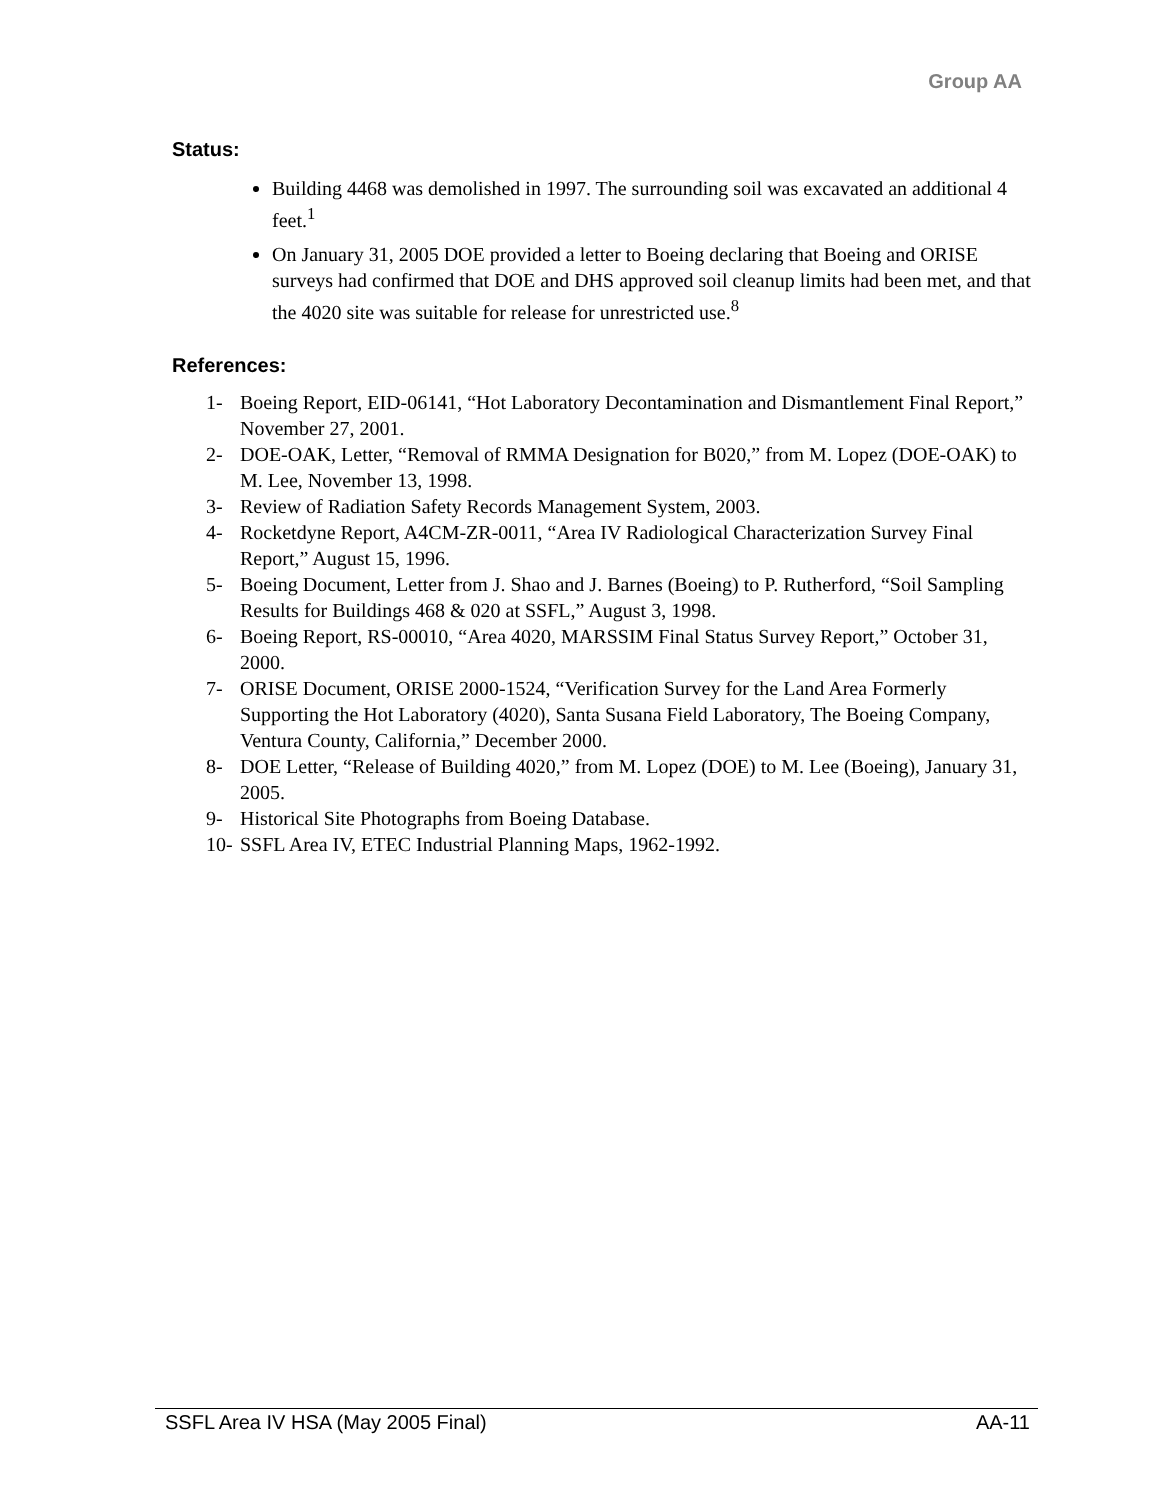Group AA
Status:
Building 4468 was demolished in 1997. The surrounding soil was excavated an additional 4 feet.<sup>1</sup>
On January 31, 2005 DOE provided a letter to Boeing declaring that Boeing and ORISE surveys had confirmed that DOE and DHS approved soil cleanup limits had been met, and that the 4020 site was suitable for release for unrestricted use.<sup>8</sup>
References:
1- Boeing Report, EID-06141, “Hot Laboratory Decontamination and Dismantlement Final Report,” November 27, 2001.
2- DOE-OAK, Letter, “Removal of RMMA Designation for B020,” from M. Lopez (DOE-OAK) to M. Lee, November 13, 1998.
3- Review of Radiation Safety Records Management System, 2003.
4- Rocketdyne Report, A4CM-ZR-0011, “Area IV Radiological Characterization Survey Final Report,” August 15, 1996.
5- Boeing Document, Letter from J. Shao and J. Barnes (Boeing) to P. Rutherford, “Soil Sampling Results for Buildings 468 & 020 at SSFL,” August 3, 1998.
6- Boeing Report, RS-00010, “Area 4020, MARSSIM Final Status Survey Report,” October 31, 2000.
7- ORISE Document, ORISE 2000-1524, “Verification Survey for the Land Area Formerly Supporting the Hot Laboratory (4020), Santa Susana Field Laboratory, The Boeing Company, Ventura County, California,” December 2000.
8- DOE Letter, “Release of Building 4020,” from M. Lopez (DOE) to M. Lee (Boeing), January 31, 2005.
9- Historical Site Photographs from Boeing Database.
10- SSFL Area IV, ETEC Industrial Planning Maps, 1962-1992.
SSFL Area IV HSA (May 2005 Final) AA-11